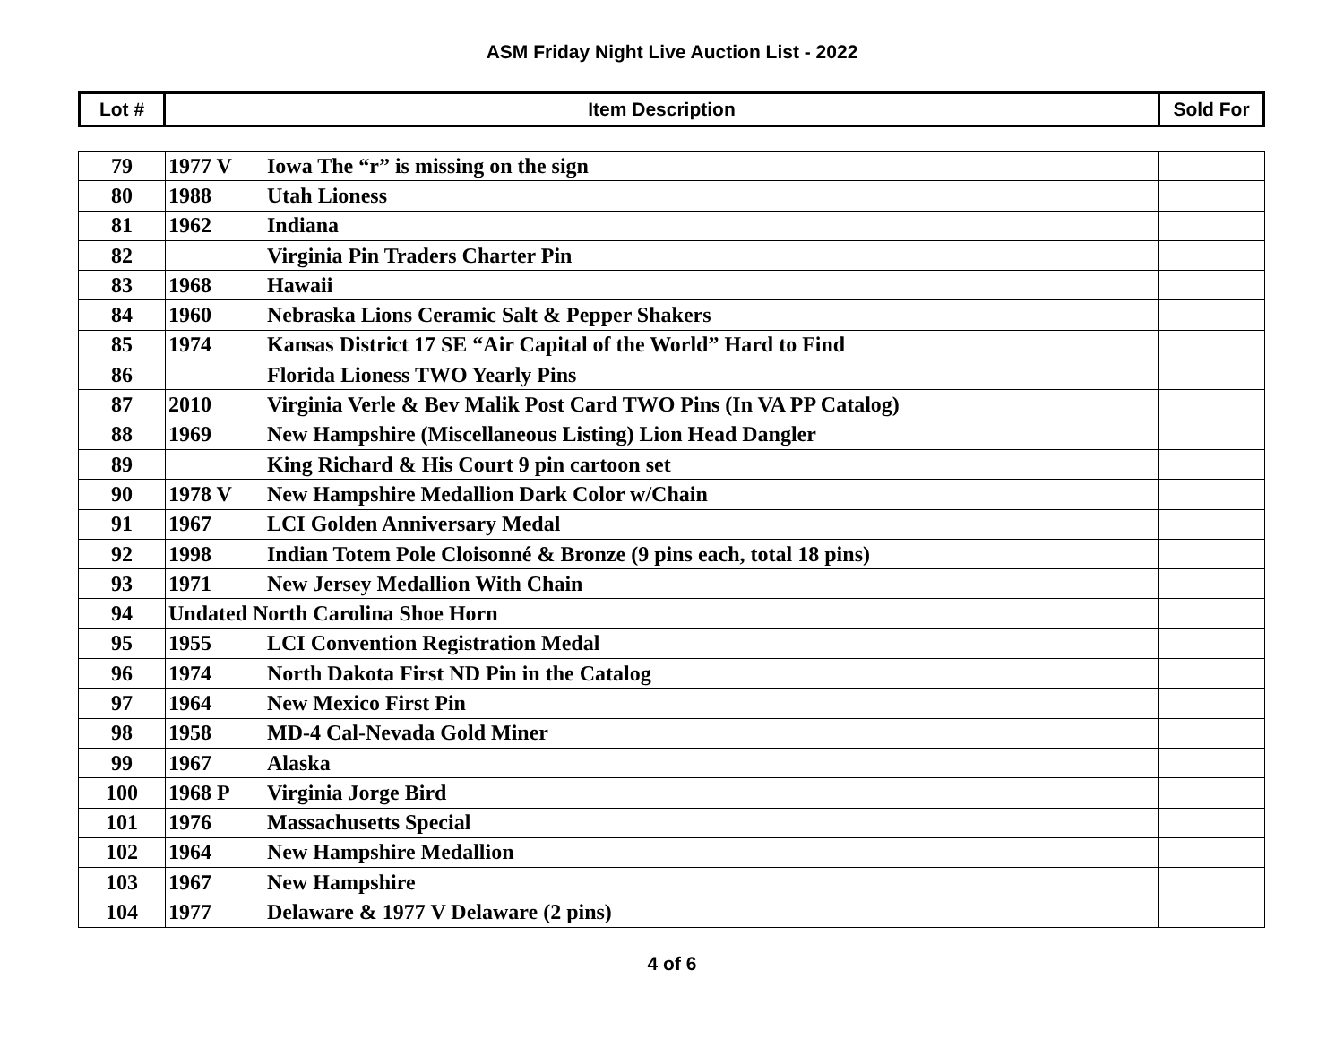ASM Friday Night Live Auction List - 2022
| Lot # | Item Description | Sold For |
| 79 | 1977 V Iowa The “r” is missing on the sign | |
| 80 | 1988 Utah Lioness | |
| 81 | 1962 Indiana | |
| 82 | Virginia Pin Traders Charter Pin | |
| 83 | 1968 Hawaii | |
| 84 | 1960 Nebraska Lions Ceramic Salt & Pepper Shakers | |
| 85 | 1974 Kansas District 17 SE “Air Capital of the World” Hard to Find | |
| 86 | Florida Lioness TWO Yearly Pins | |
| 87 | 2010 Virginia Verle & Bev Malik Post Card TWO Pins (In VA PP Catalog) | |
| 88 | 1969 New Hampshire (Miscellaneous Listing) Lion Head Dangler | |
| 89 | King Richard & His Court 9 pin cartoon set | |
| 90 | 1978 V New Hampshire Medallion Dark Color w/Chain | |
| 91 | 1967 LCI Golden Anniversary Medal | |
| 92 | 1998 Indian Totem Pole Cloisonné & Bronze (9 pins each, total 18 pins) | |
| 93 | 1971 New Jersey Medallion With Chain | |
| 94 | Undated North Carolina Shoe Horn | |
| 95 | 1955 LCI Convention Registration Medal | |
| 96 | 1974 North Dakota First ND Pin in the Catalog | |
| 97 | 1964 New Mexico First Pin | |
| 98 | 1958 MD-4 Cal-Nevada Gold Miner | |
| 99 | 1967 Alaska | |
| 100 | 1968 P Virginia Jorge Bird | |
| 101 | 1976 Massachusetts Special | |
| 102 | 1964 New Hampshire Medallion | |
| 103 | 1967 New Hampshire | |
| 104 | 1977 Delaware & 1977 V Delaware (2 pins) | |
4 of 6